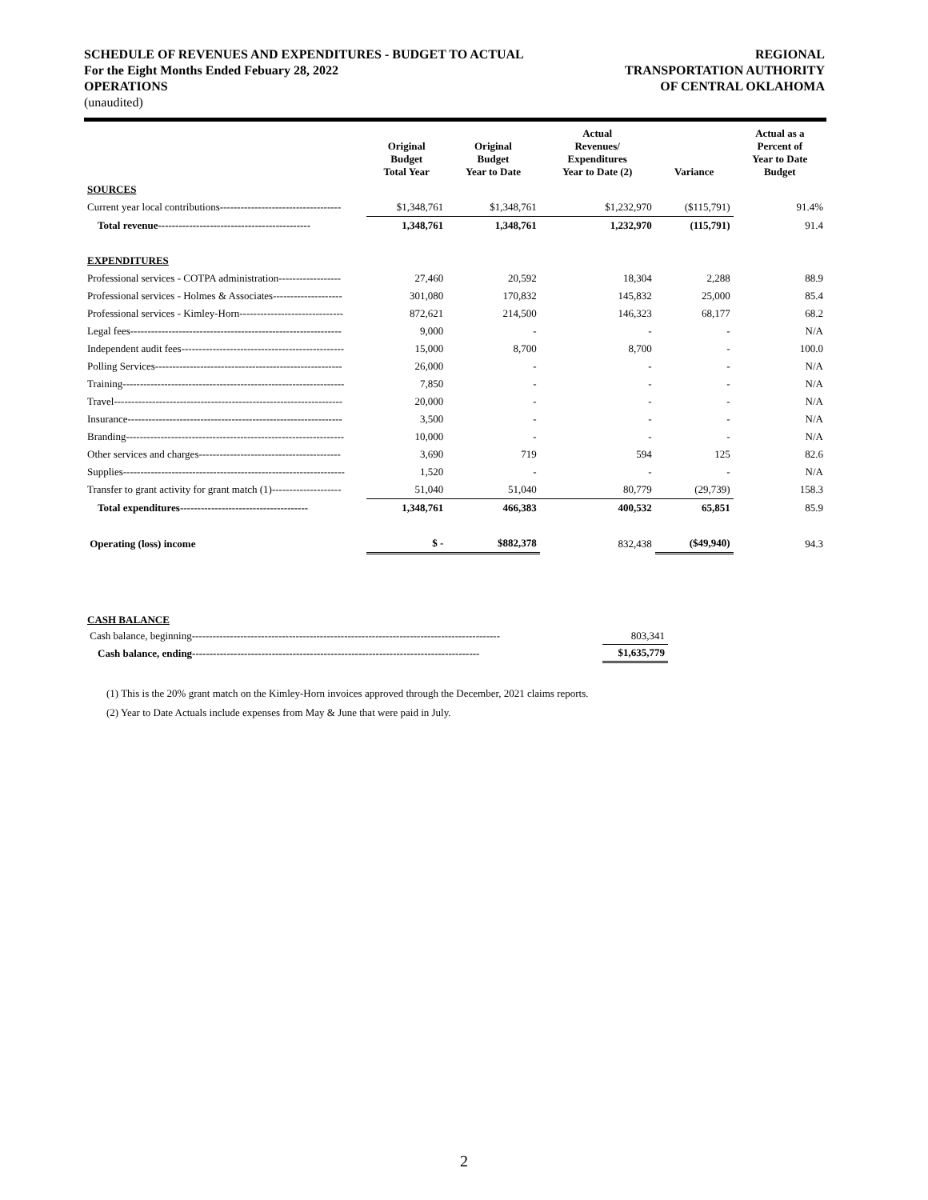SCHEDULE OF REVENUES AND EXPENDITURES - BUDGET TO ACTUAL
For the Eight Months Ended Febuary 28, 2022
OPERATIONS
REGIONAL
TRANSPORTATION AUTHORITY
OF CENTRAL OKLAHOMA
(unaudited)
| | Original Budget Total Year | Original Budget Year to Date | Actual Revenues/ Expenditures Year to Date (2) | Variance | Actual as a Percent of Year to Date Budget |
| --- | --- | --- | --- | --- | --- |
| SOURCES | | | | | |
| Current year local contributions----------------------------------- | $1,348,761 | $1,348,761 | $1,232,970 | ($115,791) | 91.4% |
| Total revenue-------------------------------------------- | 1,348,761 | 1,348,761 | 1,232,970 | (115,791) | 91.4 |
| EXPENDITURES | | | | | |
| Professional services - COTPA administration------------------ | 27,460 | 20,592 | 18,304 | 2,288 | 88.9 |
| Professional services - Holmes & Associates-------------------- | 301,080 | 170,832 | 145,832 | 25,000 | 85.4 |
| Professional services - Kimley-Horn------------------------------ | 872,621 | 214,500 | 146,323 | 68,177 | 68.2 |
| Legal fees------------------------------------------------------------- | 9,000 | - | - | - | N/A |
| Independent audit fees----------------------------------------------- | 15,000 | 8,700 | 8,700 | - | 100.0 |
| Polling Services------------------------------------------------------ | 26,000 | - | - | - | N/A |
| Training---------------------------------------------------------------- | 7,850 | - | - | - | N/A |
| Travel------------------------------------------------------------------ | 20,000 | - | - | - | N/A |
| Insurance-------------------------------------------------------------- | 3,500 | - | - | - | N/A |
| Branding--------------------------------------------------------------- | 10,000 | - | - | - | N/A |
| Other services and charges----------------------------------------- | 3,690 | 719 | 594 | 125 | 82.6 |
| Supplies---------------------------------------------------------------- | 1,520 | - | - | - | N/A |
| Transfer to grant activity for grant match (1)-------------------- | 51,040 | 51,040 | 80,779 | (29,739) | 158.3 |
| Total expenditures------------------------------------- | 1,348,761 | 466,383 | 400,532 | 65,851 | 85.9 |
| Operating (loss) income | $ - | $882,378 | 832,438 | ($49,940) | 94.3 |
| CASH BALANCE | |
| Cash balance, beginning----------------------------------------------------------------------------------------- | 803,341 |
| Cash balance, ending----------------------------------------------------------------------------------- | $1,635,779 |
(1) This is the 20% grant match on the Kimley-Horn invoices approved through the December, 2021 claims reports.
(2) Year to Date Actuals include expenses from May & June that were paid in July.
2